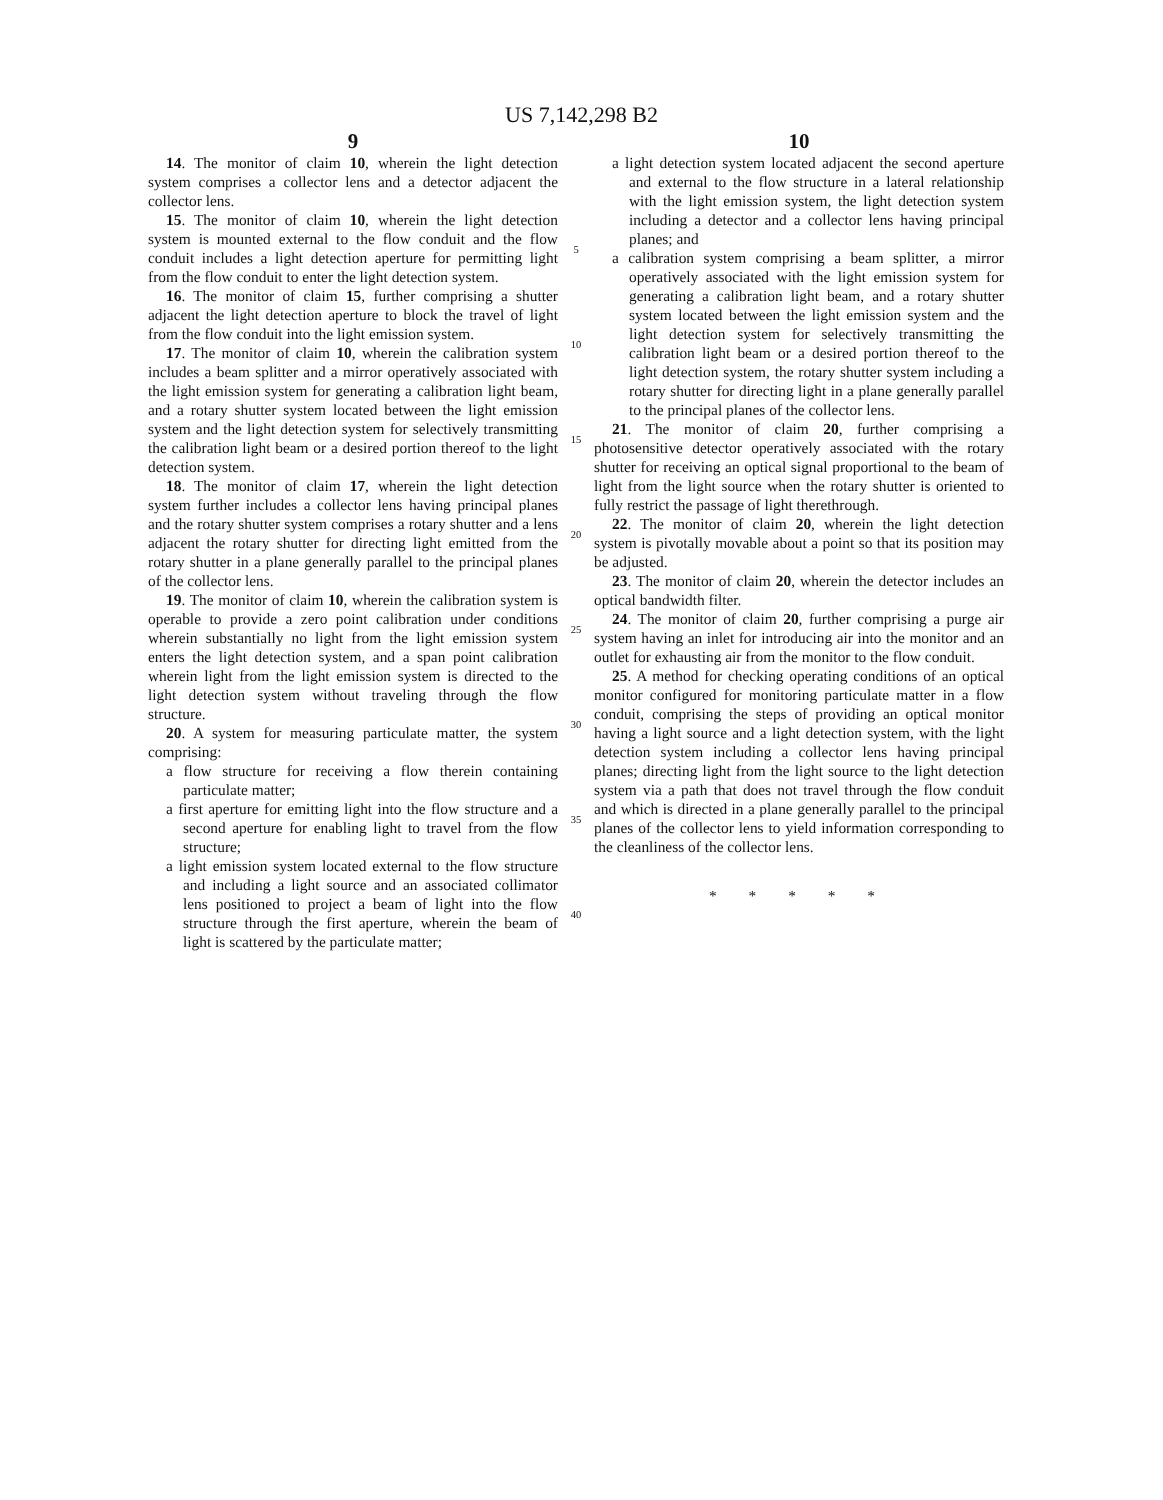US 7,142,298 B2
9
14. The monitor of claim 10, wherein the light detection system comprises a collector lens and a detector adjacent the collector lens.
15. The monitor of claim 10, wherein the light detection system is mounted external to the flow conduit and the flow conduit includes a light detection aperture for permitting light from the flow conduit to enter the light detection system.
16. The monitor of claim 15, further comprising a shutter adjacent the light detection aperture to block the travel of light from the flow conduit into the light emission system.
17. The monitor of claim 10, wherein the calibration system includes a beam splitter and a mirror operatively associated with the light emission system for generating a calibration light beam, and a rotary shutter system located between the light emission system and the light detection system for selectively transmitting the calibration light beam or a desired portion thereof to the light detection system.
18. The monitor of claim 17, wherein the light detection system further includes a collector lens having principal planes and the rotary shutter system comprises a rotary shutter and a lens adjacent the rotary shutter for directing light emitted from the rotary shutter in a plane generally parallel to the principal planes of the collector lens.
19. The monitor of claim 10, wherein the calibration system is operable to provide a zero point calibration under conditions wherein substantially no light from the light emission system enters the light detection system, and a span point calibration wherein light from the light emission system is directed to the light detection system without traveling through the flow structure.
20. A system for measuring particulate matter, the system comprising:
a flow structure for receiving a flow therein containing particulate matter;
a first aperture for emitting light into the flow structure and a second aperture for enabling light to travel from the flow structure;
a light emission system located external to the flow structure and including a light source and an associated collimator lens positioned to project a beam of light into the flow structure through the first aperture, wherein the beam of light is scattered by the particulate matter;
5
10
15
20
25
30
35
40
10
a light detection system located adjacent the second aperture and external to the flow structure in a lateral relationship with the light emission system, the light detection system including a detector and a collector lens having principal planes; and
a calibration system comprising a beam splitter, a mirror operatively associated with the light emission system for generating a calibration light beam, and a rotary shutter system located between the light emission system and the light detection system for selectively transmitting the calibration light beam or a desired portion thereof to the light detection system, the rotary shutter system including a rotary shutter for directing light in a plane generally parallel to the principal planes of the collector lens.
21. The monitor of claim 20, further comprising a photosensitive detector operatively associated with the rotary shutter for receiving an optical signal proportional to the beam of light from the light source when the rotary shutter is oriented to fully restrict the passage of light therethrough.
22. The monitor of claim 20, wherein the light detection system is pivotally movable about a point so that its position may be adjusted.
23. The monitor of claim 20, wherein the detector includes an optical bandwidth filter.
24. The monitor of claim 20, further comprising a purge air system having an inlet for introducing air into the monitor and an outlet for exhausting air from the monitor to the flow conduit.
25. A method for checking operating conditions of an optical monitor configured for monitoring particulate matter in a flow conduit, comprising the steps of providing an optical monitor having a light source and a light detection system, with the light detection system including a collector lens having principal planes; directing light from the light source to the light detection system via a path that does not travel through the flow conduit and which is directed in a plane generally parallel to the principal planes of the collector lens to yield information corresponding to the cleanliness of the collector lens.
* * * * *